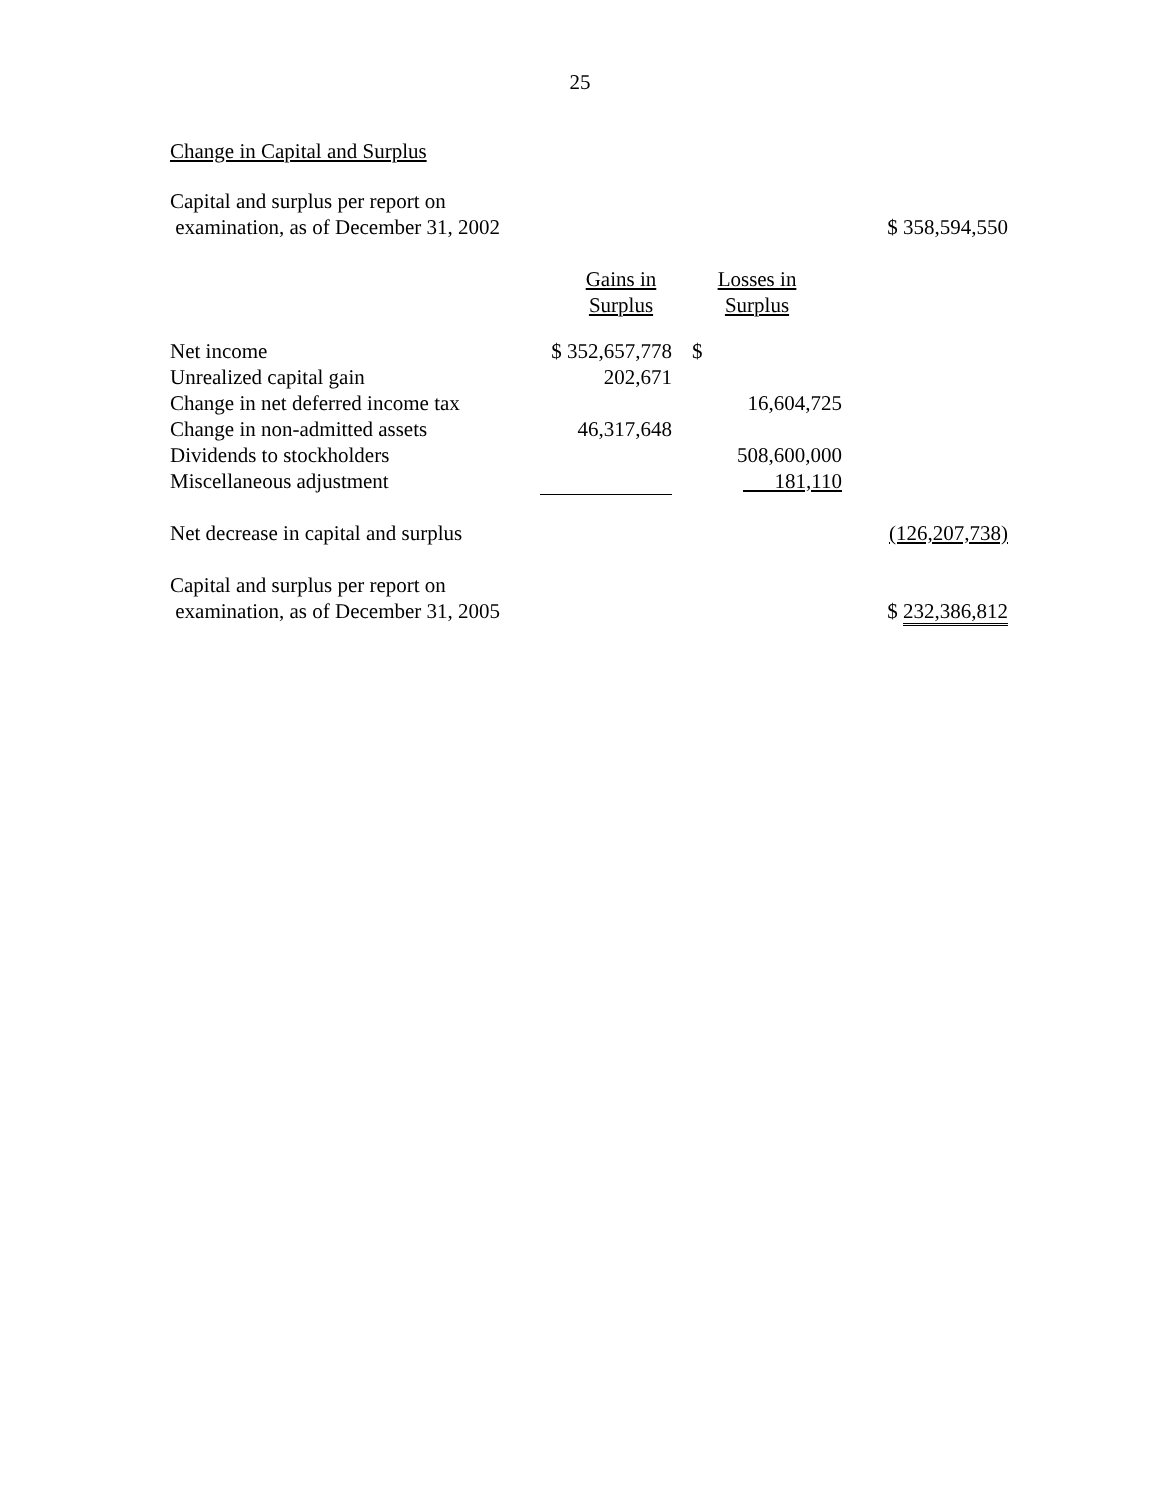25
Change in Capital and Surplus
| Capital and surplus per report on examination, as of December 31, 2002 | | | | $ 358,594,550 |
| | Gains in Surplus | Losses in Surplus | | |
| Net income | $ 352,657,778 | $ | | |
| Unrealized capital gain | 202,671 | | | |
| Change in net deferred income tax | | | 16,604,725 | |
| Change in non-admitted assets | 46,317,648 | | | |
| Dividends to stockholders | | | 508,600,000 | |
| Miscellaneous adjustment | | | 181,110 | |
| Net decrease in capital and surplus | | | | (126,207,738) |
| Capital and surplus per report on examination, as of December 31, 2005 | | | | $ 232,386,812 |